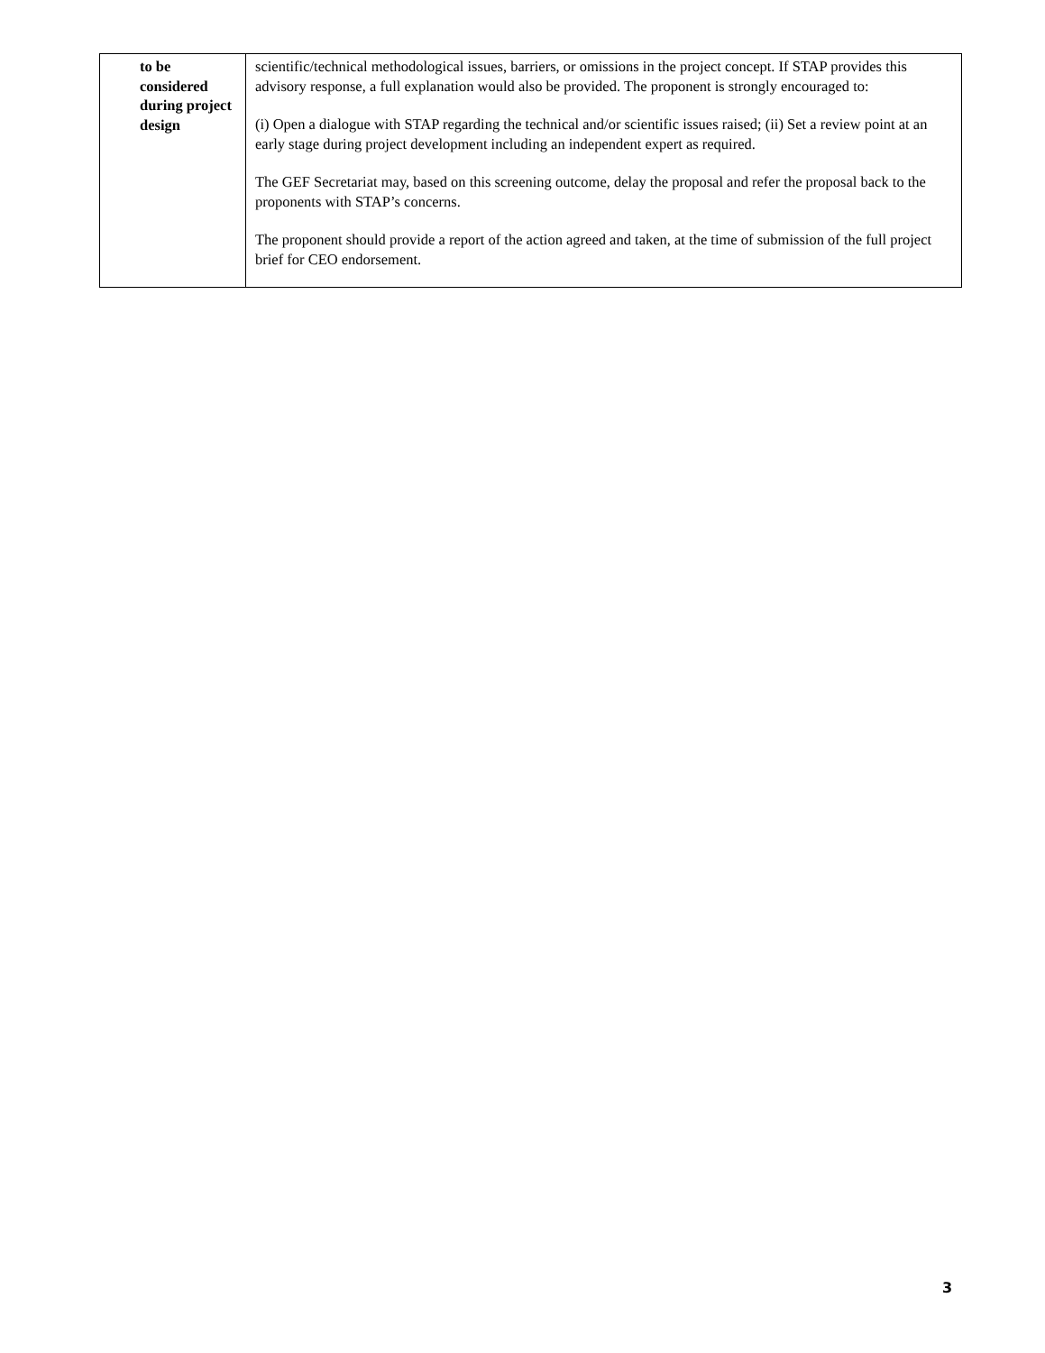| to be considered during project design | scientific/technical methodological issues, barriers, or omissions in the project concept. If STAP provides this advisory response, a full explanation would also be provided. The proponent is strongly encouraged to: (i) Open a dialogue with STAP regarding the technical and/or scientific issues raised; (ii) Set a review point at an early stage during project development including an independent expert as required. The GEF Secretariat may, based on this screening outcome, delay the proposal and refer the proposal back to the proponents with STAP’s concerns. The proponent should provide a report of the action agreed and taken, at the time of submission of the full project brief for CEO endorsement. |
3